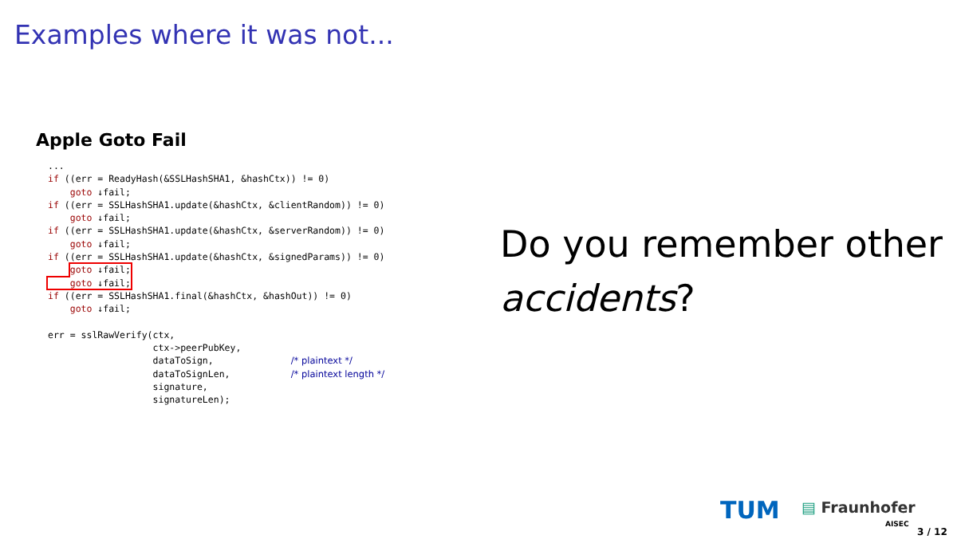Examples where it was not...
Apple Goto Fail
...
if ((err = ReadyHash(&SSLHashSHA1, &hashCtx)) != 0)
    goto ↓fail;
if ((err = SSLHashSHA1.update(&hashCtx, &clientRandom)) != 0)
    goto ↓fail;
if ((err = SSLHashSHA1.update(&hashCtx, &serverRandom)) != 0)
    goto ↓fail;
if ((err = SSLHashSHA1.update(&hashCtx, &signedParams)) != 0)
    goto ↓fail;
    goto ↓fail;
if ((err = SSLHashSHA1.final(&hashCtx, &hashOut)) != 0)
    goto ↓fail;

err = sslRawVerify(ctx,
                   ctx->peerPubKey,
                   dataToSign,              /* plaintext */
                   dataToSignLen,           /* plaintext length */
                   signature,
                   signatureLen);
Do you remember other
accidents?
TUM ▤ Fraunhofer
AISEC
3 / 12